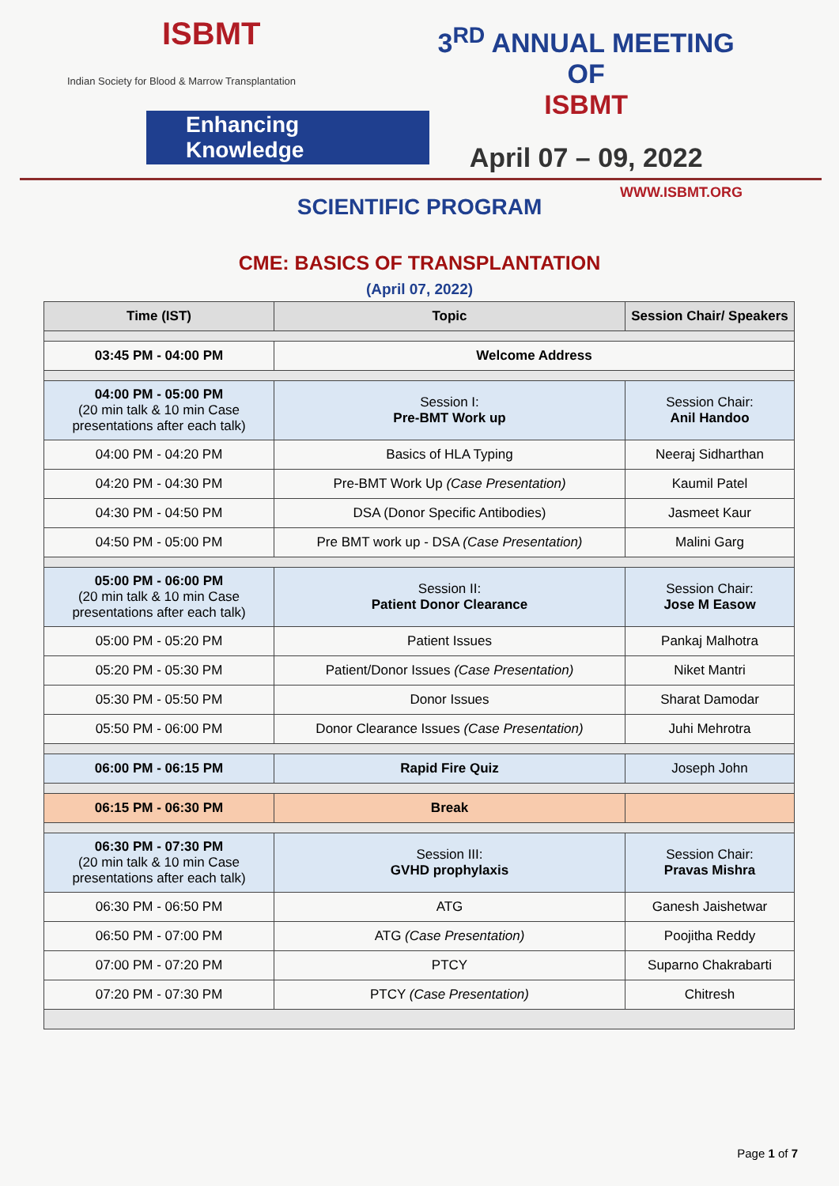ISBMT
Indian Society for Blood & Marrow Transplantation
Enhancing Knowledge
3<sup>RD</sup> ANNUAL MEETING OF
ISBMT
April 07 – 09, 2022
WWW.ISBMT.ORG
SCIENTIFIC PROGRAM
CME: BASICS OF TRANSPLANTATION
(April 07, 2022)
| Time (IST) | Topic | Session Chair/ Speakers |
| --- | --- | --- |
| 03:45 PM - 04:00 PM | Welcome Address | |
| 04:00 PM - 05:00 PM (20 min talk & 10 min Case presentations after each talk) | Session I: Pre-BMT Work up | Session Chair: Anil Handoo |
| 04:00 PM - 04:20 PM | Basics of HLA Typing | Neeraj Sidharthan |
| 04:20 PM - 04:30 PM | Pre-BMT Work Up (Case Presentation) | Kaumil Patel |
| 04:30 PM - 04:50 PM | DSA (Donor Specific Antibodies) | Jasmeet Kaur |
| 04:50 PM - 05:00 PM | Pre BMT work up - DSA (Case Presentation) | Malini Garg |
| 05:00 PM - 06:00 PM (20 min talk & 10 min Case presentations after each talk) | Session II: Patient Donor Clearance | Session Chair: Jose M Easow |
| 05:00 PM - 05:20 PM | Patient Issues | Pankaj Malhotra |
| 05:20 PM - 05:30 PM | Patient/Donor Issues (Case Presentation) | Niket Mantri |
| 05:30 PM - 05:50 PM | Donor Issues | Sharat Damodar |
| 05:50 PM - 06:00 PM | Donor Clearance Issues (Case Presentation) | Juhi Mehrotra |
| 06:00 PM - 06:15 PM | Rapid Fire Quiz | Joseph John |
| 06:15 PM - 06:30 PM | Break | |
| 06:30 PM - 07:30 PM (20 min talk & 10 min Case presentations after each talk) | Session III: GVHD prophylaxis | Session Chair: Pravas Mishra |
| 06:30 PM - 06:50 PM | ATG | Ganesh Jaishetwar |
| 06:50 PM - 07:00 PM | ATG (Case Presentation) | Poojitha Reddy |
| 07:00 PM - 07:20 PM | PTCY | Suparno Chakrabarti |
| 07:20 PM - 07:30 PM | PTCY (Case Presentation) | Chitresh |
Page 1 of 7